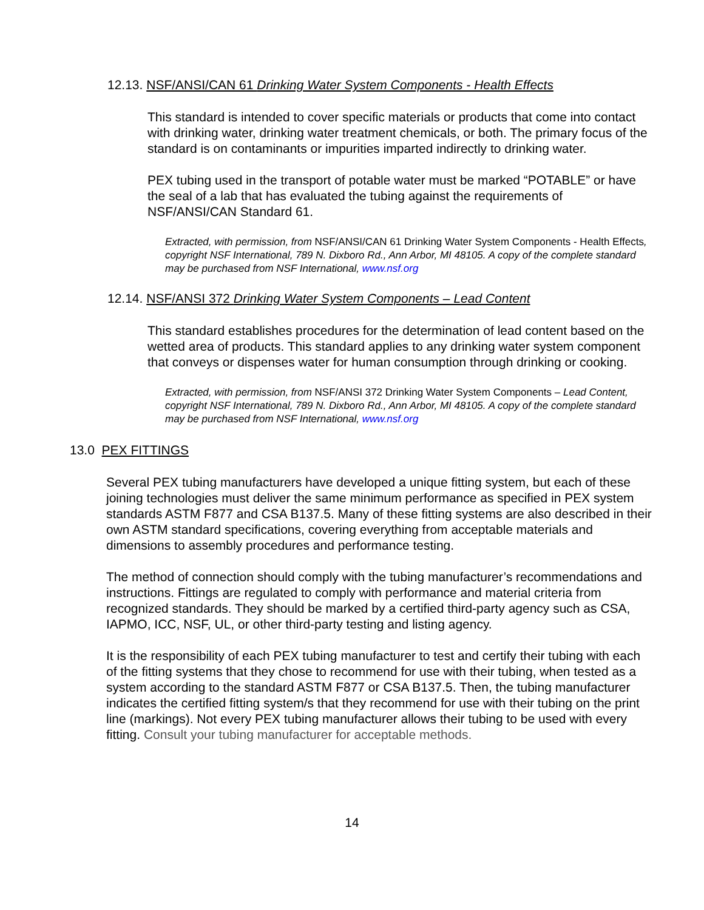12.13. NSF/ANSI/CAN 61 Drinking Water System Components - Health Effects
This standard is intended to cover specific materials or products that come into contact with drinking water, drinking water treatment chemicals, or both. The primary focus of the standard is on contaminants or impurities imparted indirectly to drinking water.
PEX tubing used in the transport of potable water must be marked “POTABLE” or have the seal of a lab that has evaluated the tubing against the requirements of NSF/ANSI/CAN Standard 61.
Extracted, with permission, from NSF/ANSI/CAN 61 Drinking Water System Components - Health Effects, copyright NSF International, 789 N. Dixboro Rd., Ann Arbor, MI 48105. A copy of the complete standard may be purchased from NSF International, www.nsf.org
12.14. NSF/ANSI 372 Drinking Water System Components – Lead Content
This standard establishes procedures for the determination of lead content based on the wetted area of products. This standard applies to any drinking water system component that conveys or dispenses water for human consumption through drinking or cooking.
Extracted, with permission, from NSF/ANSI 372 Drinking Water System Components – Lead Content, copyright NSF International, 789 N. Dixboro Rd., Ann Arbor, MI 48105. A copy of the complete standard may be purchased from NSF International, www.nsf.org
13.0 PEX FITTINGS
Several PEX tubing manufacturers have developed a unique fitting system, but each of these joining technologies must deliver the same minimum performance as specified in PEX system standards ASTM F877 and CSA B137.5. Many of these fitting systems are also described in their own ASTM standard specifications, covering everything from acceptable materials and dimensions to assembly procedures and performance testing.
The method of connection should comply with the tubing manufacturer’s recommendations and instructions. Fittings are regulated to comply with performance and material criteria from recognized standards. They should be marked by a certified third-party agency such as CSA, IAPMO, ICC, NSF, UL, or other third-party testing and listing agency.
It is the responsibility of each PEX tubing manufacturer to test and certify their tubing with each of the fitting systems that they chose to recommend for use with their tubing, when tested as a system according to the standard ASTM F877 or CSA B137.5. Then, the tubing manufacturer indicates the certified fitting system/s that they recommend for use with their tubing on the print line (markings). Not every PEX tubing manufacturer allows their tubing to be used with every fitting. Consult your tubing manufacturer for acceptable methods.
14